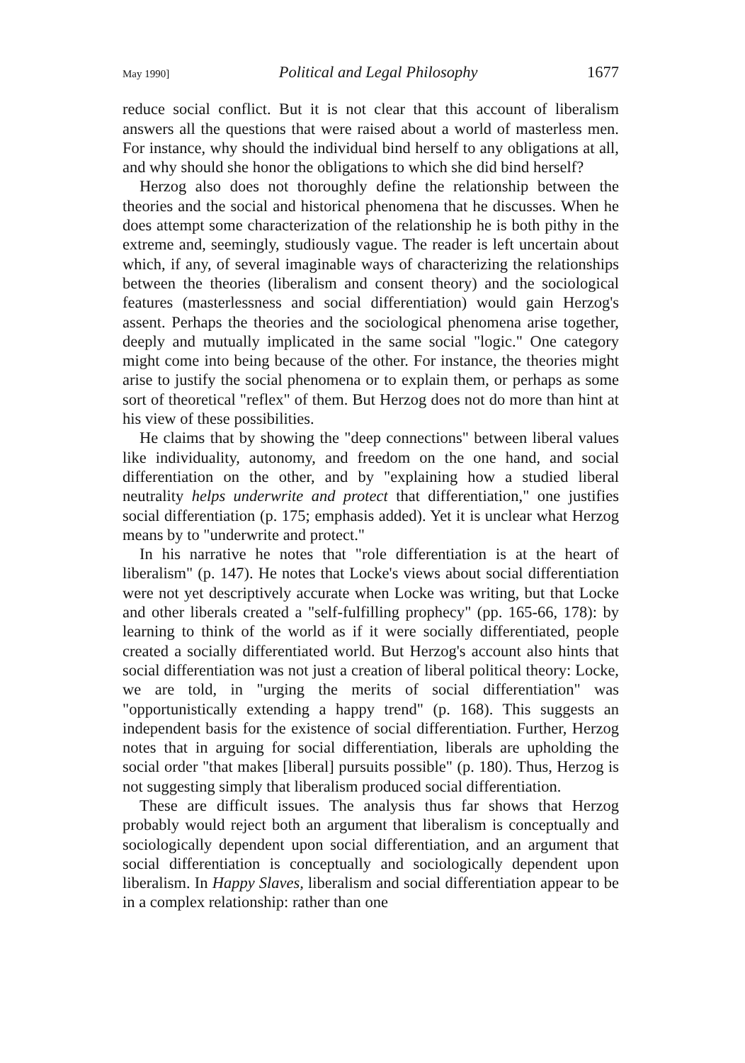May 1990] Political and Legal Philosophy 1677
reduce social conflict. But it is not clear that this account of liberalism answers all the questions that were raised about a world of masterless men. For instance, why should the individual bind herself to any obligations at all, and why should she honor the obligations to which she did bind herself?
Herzog also does not thoroughly define the relationship between the theories and the social and historical phenomena that he discusses. When he does attempt some characterization of the relationship he is both pithy in the extreme and, seemingly, studiously vague. The reader is left uncertain about which, if any, of several imaginable ways of characterizing the relationships between the theories (liberalism and consent theory) and the sociological features (masterlessness and social differentiation) would gain Herzog's assent. Perhaps the theories and the sociological phenomena arise together, deeply and mutually implicated in the same social "logic." One category might come into being because of the other. For instance, the theories might arise to justify the social phenomena or to explain them, or perhaps as some sort of theoretical "reflex" of them. But Herzog does not do more than hint at his view of these possibilities.
He claims that by showing the "deep connections" between liberal values like individuality, autonomy, and freedom on the one hand, and social differentiation on the other, and by "explaining how a studied liberal neutrality helps underwrite and protect that differentiation," one justifies social differentiation (p. 175; emphasis added). Yet it is unclear what Herzog means by to "underwrite and protect."
In his narrative he notes that "role differentiation is at the heart of liberalism" (p. 147). He notes that Locke's views about social differentiation were not yet descriptively accurate when Locke was writing, but that Locke and other liberals created a "self-fulfilling prophecy" (pp. 165-66, 178): by learning to think of the world as if it were socially differentiated, people created a socially differentiated world. But Herzog's account also hints that social differentiation was not just a creation of liberal political theory: Locke, we are told, in "urging the merits of social differentiation" was "opportunistically extending a happy trend" (p. 168). This suggests an independent basis for the existence of social differentiation. Further, Herzog notes that in arguing for social differentiation, liberals are upholding the social order "that makes [liberal] pursuits possible" (p. 180). Thus, Herzog is not suggesting simply that liberalism produced social differentiation.
These are difficult issues. The analysis thus far shows that Herzog probably would reject both an argument that liberalism is conceptually and sociologically dependent upon social differentiation, and an argument that social differentiation is conceptually and sociologically dependent upon liberalism. In Happy Slaves, liberalism and social differentiation appear to be in a complex relationship: rather than one